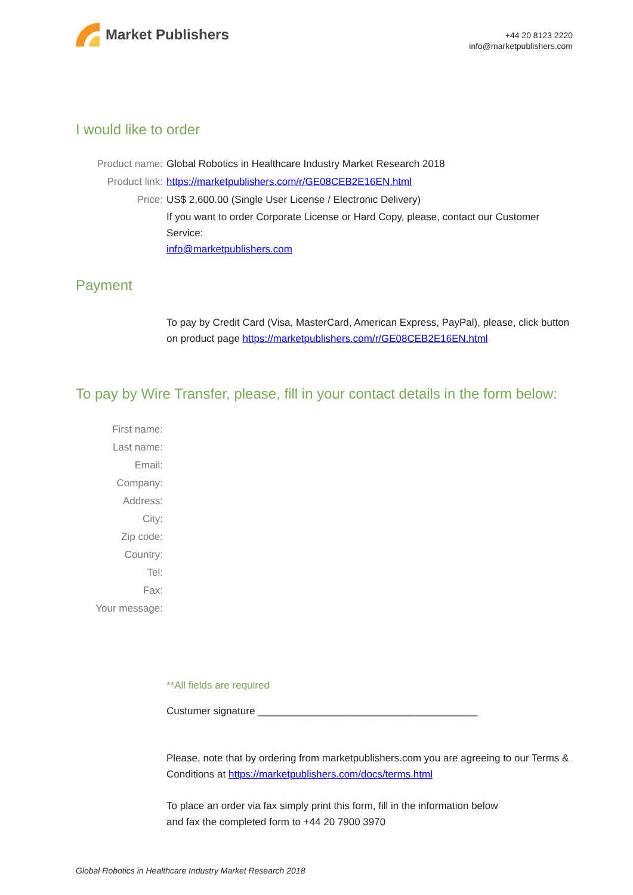Market Publishers
+44 20 8123 2220
info@marketpublishers.com
I would like to order
Product name: Global Robotics in Healthcare Industry Market Research 2018
Product link: https://marketpublishers.com/r/GE08CEB2E16EN.html
Price: US$ 2,600.00 (Single User License / Electronic Delivery)
If you want to order Corporate License or Hard Copy, please, contact our Customer Service:
info@marketpublishers.com
Payment
To pay by Credit Card (Visa, MasterCard, American Express, PayPal), please, click button on product page https://marketpublishers.com/r/GE08CEB2E16EN.html
To pay by Wire Transfer, please, fill in your contact details in the form below:
First name:
Last name:
Email:
Company:
Address:
City:
Zip code:
Country:
Tel:
Fax:
Your message:
**All fields are required
Custumer signature _______________________________________
Please, note that by ordering from marketpublishers.com you are agreeing to our Terms & Conditions at https://marketpublishers.com/docs/terms.html
To place an order via fax simply print this form, fill in the information below
and fax the completed form to +44 20 7900 3970
Global Robotics in Healthcare Industry Market Research 2018